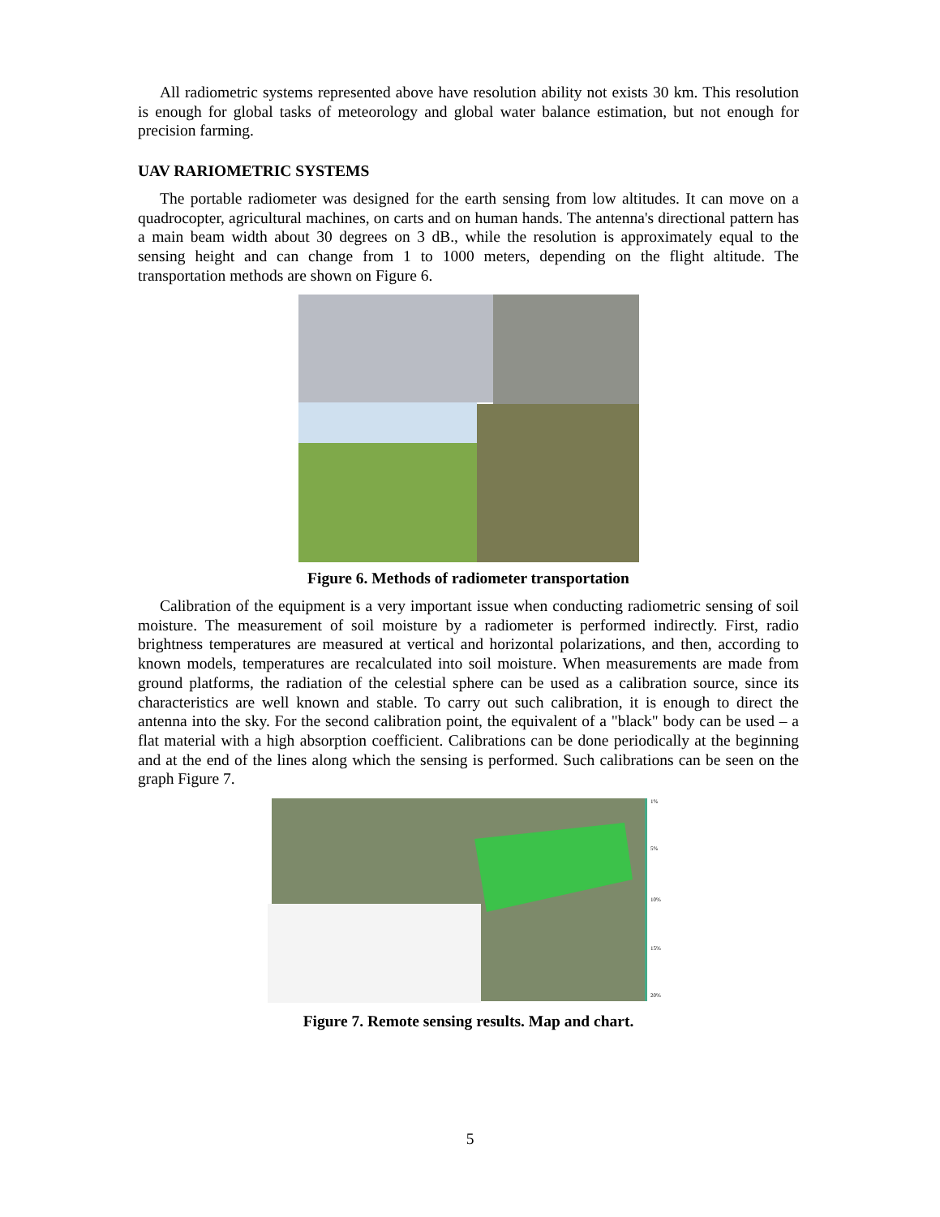All radiometric systems represented above have resolution ability not exists 30 km. This resolution is enough for global tasks of meteorology and global water balance estimation, but not enough for precision farming.
UAV RARIOMETRIC SYSTEMS
The portable radiometer was designed for the earth sensing from low altitudes. It can move on a quadrocopter, agricultural machines, on carts and on human hands. The antenna's directional pattern has a main beam width about 30 degrees on 3 dB., while the resolution is approximately equal to the sensing height and can change from 1 to 1000 meters, depending on the flight altitude. The transportation methods are shown on Figure 6.
Figure 6. Methods of radiometer transportation
Calibration of the equipment is a very important issue when conducting radiometric sensing of soil moisture. The measurement of soil moisture by a radiometer is performed indirectly. First, radio brightness temperatures are measured at vertical and horizontal polarizations, and then, according to known models, temperatures are recalculated into soil moisture. When measurements are made from ground platforms, the radiation of the celestial sphere can be used as a calibration source, since its characteristics are well known and stable. To carry out such calibration, it is enough to direct the antenna into the sky. For the second calibration point, the equivalent of a "black" body can be used – a flat material with a high absorption coefficient. Calibrations can be done periodically at the beginning and at the end of the lines along which the sensing is performed. Such calibrations can be seen on the graph Figure 7.
1%
5%
10%
15%
20%
Figure 7. Remote sensing results. Map and chart.
5